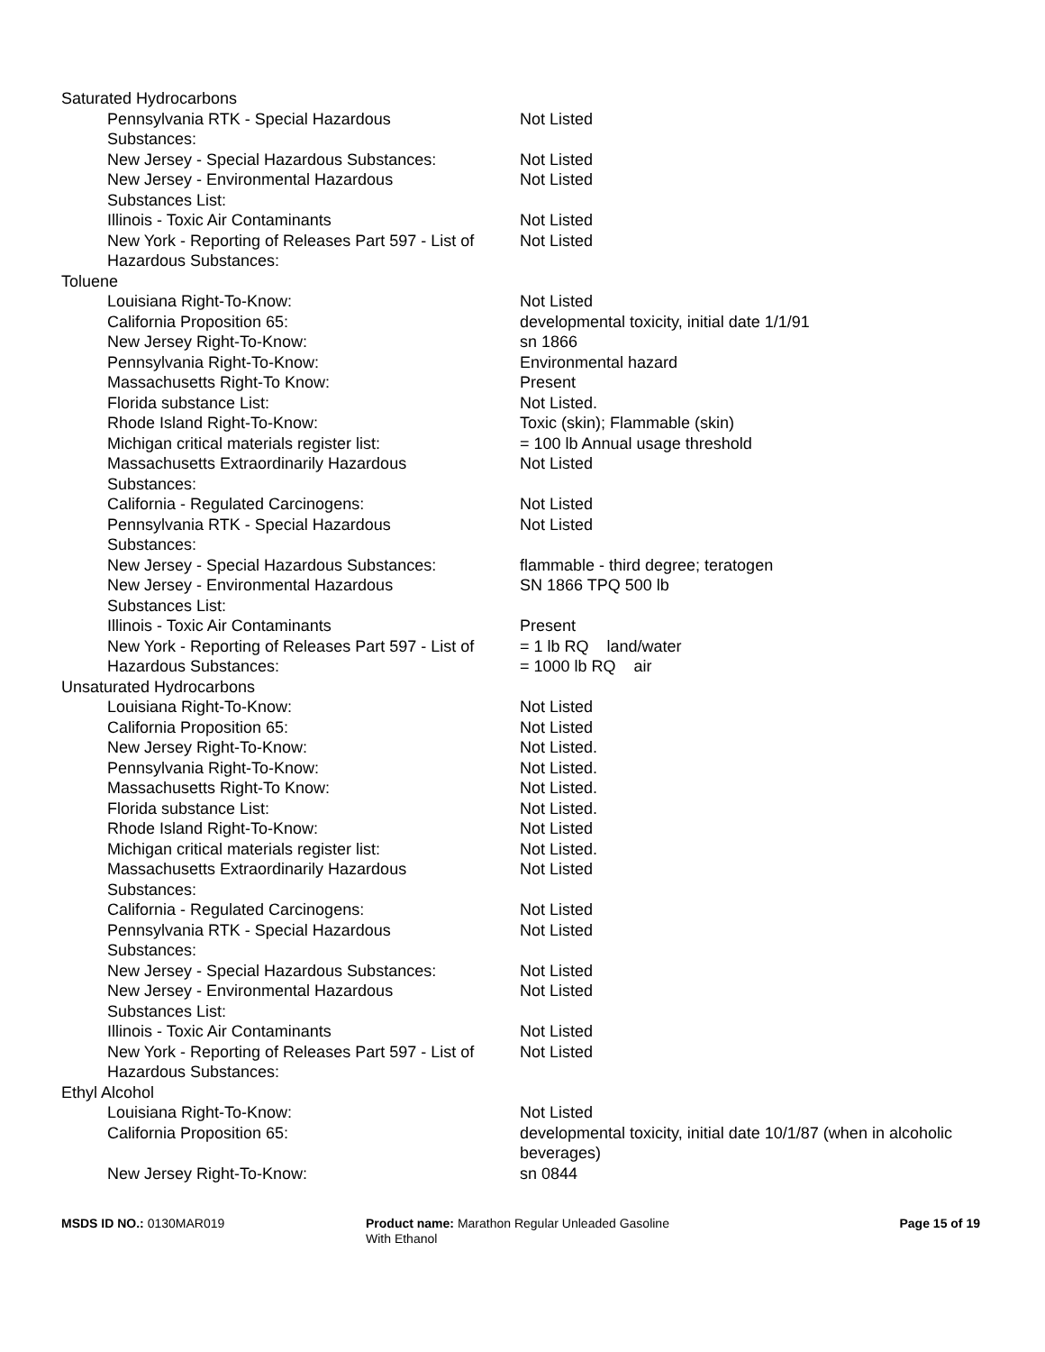| Saturated Hydrocarbons | |
| Pennsylvania RTK - Special Hazardous Substances: | Not Listed |
| New Jersey - Special Hazardous Substances: | Not Listed |
| New Jersey - Environmental Hazardous Substances List: | Not Listed |
| Illinois - Toxic Air Contaminants | Not Listed |
| New York - Reporting of Releases Part 597 - List of Hazardous Substances: | Not Listed |
| Toluene | |
| Louisiana Right-To-Know: | Not Listed |
| California Proposition 65: | developmental toxicity, initial date 1/1/91 |
| New Jersey Right-To-Know: | sn 1866 |
| Pennsylvania Right-To-Know: | Environmental hazard |
| Massachusetts Right-To Know: | Present |
| Florida substance List: | Not Listed. |
| Rhode Island Right-To-Know: | Toxic (skin); Flammable (skin) |
| Michigan critical materials register list: | = 100 lb Annual usage threshold |
| Massachusetts Extraordinarily Hazardous Substances: | Not Listed |
| California - Regulated Carcinogens: | Not Listed |
| Pennsylvania RTK - Special Hazardous Substances: | Not Listed |
| New Jersey - Special Hazardous Substances: | flammable - third degree; teratogen |
| New Jersey - Environmental Hazardous Substances List: | SN 1866 TPQ 500 lb |
| Illinois - Toxic Air Contaminants | Present |
| New York - Reporting of Releases Part 597 - List of Hazardous Substances: | = 1 lb RQ land/water = 1000 lb RQ air |
| Unsaturated Hydrocarbons | |
| Louisiana Right-To-Know: | Not Listed |
| California Proposition 65: | Not Listed |
| New Jersey Right-To-Know: | Not Listed. |
| Pennsylvania Right-To-Know: | Not Listed. |
| Massachusetts Right-To Know: | Not Listed. |
| Florida substance List: | Not Listed. |
| Rhode Island Right-To-Know: | Not Listed |
| Michigan critical materials register list: | Not Listed. |
| Massachusetts Extraordinarily Hazardous Substances: | Not Listed |
| California - Regulated Carcinogens: | Not Listed |
| Pennsylvania RTK - Special Hazardous Substances: | Not Listed |
| New Jersey - Special Hazardous Substances: | Not Listed |
| New Jersey - Environmental Hazardous Substances List: | Not Listed |
| Illinois - Toxic Air Contaminants | Not Listed |
| New York - Reporting of Releases Part 597 - List of Hazardous Substances: | Not Listed |
| Ethyl Alcohol | |
| Louisiana Right-To-Know: | Not Listed |
| California Proposition 65: | developmental toxicity, initial date 10/1/87 (when in alcoholic beverages) |
| New Jersey Right-To-Know: | sn 0844 |
MSDS ID NO.: 0130MAR019 Product name: Marathon Regular Unleaded Gasoline With Ethanol
Page 15 of 19